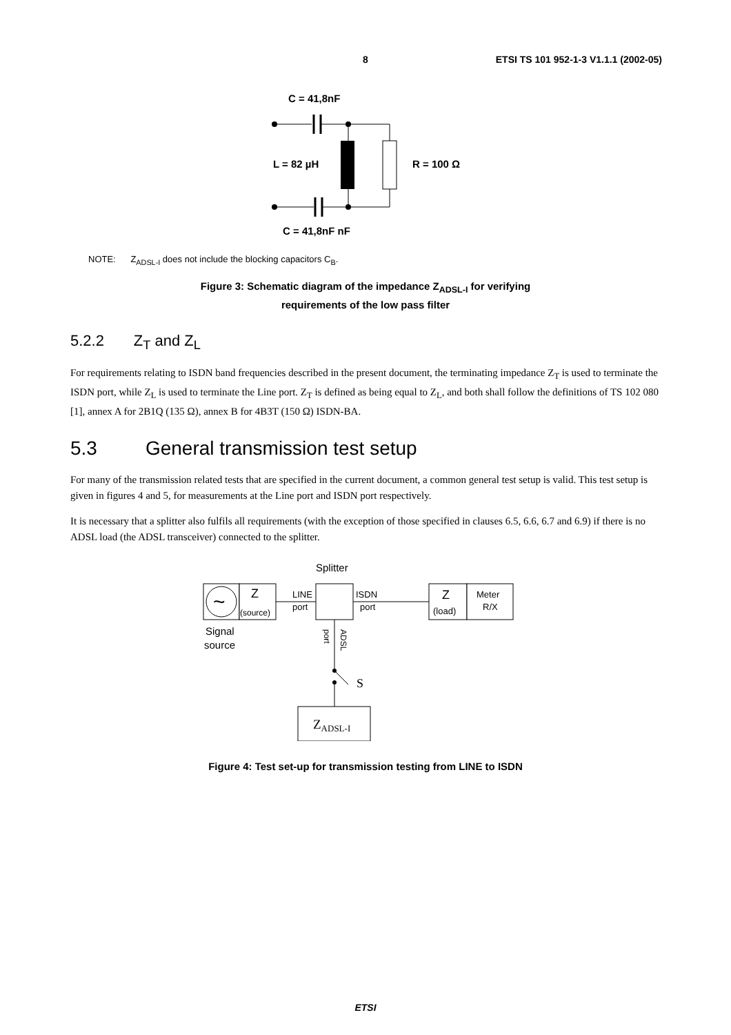8 ETSI TS 101 952-1-3 V1.1.1 (2002-05)
C = 41,8nF
L = 82 µH
R = 100 Ω
C = 41,8nF nF
NOTE: Z<sub>ADSL-I</sub> does not include the blocking capacitors C<sub>B</sub>.
Figure 3: Schematic diagram of the impedance Z<sub>ADSL-I</sub> for verifying
requirements of the low pass filter
5.2.2 Z<sub>T</sub> and Z<sub>L</sub>
For requirements relating to ISDN band frequencies described in the present document, the terminating impedance Z<sub>T</sub> is used to terminate the ISDN port, while Z<sub>L</sub> is used to terminate the Line port. Z<sub>T</sub> is defined as being equal to Z<sub>L</sub>, and both shall follow the definitions of TS 102 080 [1], annex A for 2B1Q (135 Ω), annex B for 4B3T (150 Ω) ISDN-BA.
5.3 General transmission test setup
For many of the transmission related tests that are specified in the current document, a common general test setup is valid. This test setup is given in figures 4 and 5, for measurements at the Line port and ISDN port respectively.
It is necessary that a splitter also fulfils all requirements (with the exception of those specified in clauses 6.5, 6.6, 6.7 and 6.9) if there is no ADSL load (the ADSL transceiver) connected to the splitter.
Splitter
~
Z
(source)
LINE
port
ISDN
port
Z
(load)
Meter
R/X
Signal
source
port
ADSL
S
ZADSL-I
Figure 4: Test set-up for transmission testing from LINE to ISDN
ETSI